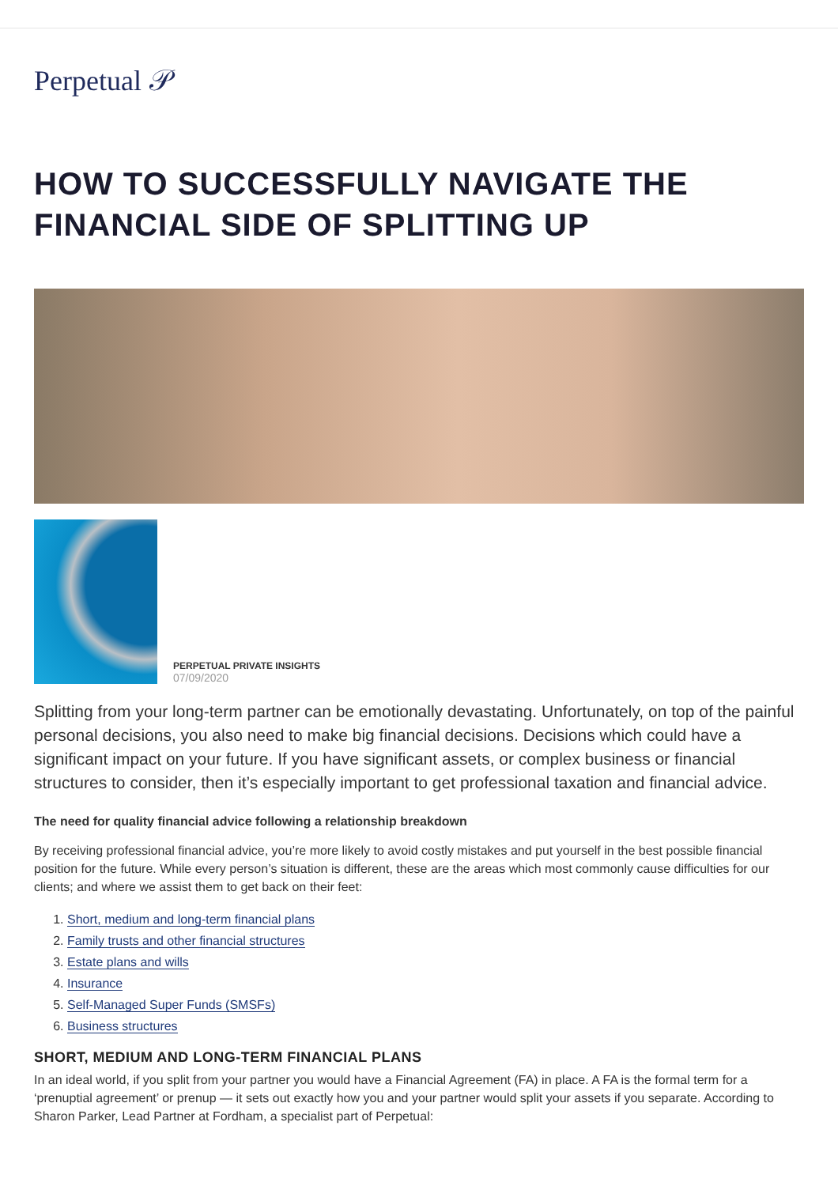Perpetual 𝒫
HOW TO SUCCESSFULLY NAVIGATE THE FINANCIAL SIDE OF SPLITTING UP
PERPETUAL PRIVATE INSIGHTS
07/09/2020
Splitting from your long-term partner can be emotionally devastating. Unfortunately, on top of the painful personal decisions, you also need to make big financial decisions. Decisions which could have a significant impact on your future. If you have significant assets, or complex business or financial structures to consider, then it’s especially important to get professional taxation and financial advice.
The need for quality financial advice following a relationship breakdown
By receiving professional financial advice, you’re more likely to avoid costly mistakes and put yourself in the best possible financial position for the future. While every person’s situation is different, these are the areas which most commonly cause difficulties for our clients; and where we assist them to get back on their feet:
1. Short, medium and long-term financial plans
2. Family trusts and other financial structures
3. Estate plans and wills
4. Insurance
5. Self-Managed Super Funds (SMSFs)
6. Business structures
SHORT, MEDIUM AND LONG-TERM FINANCIAL PLANS
In an ideal world, if you split from your partner you would have a Financial Agreement (FA) in place. A FA is the formal term for a ‘prenuptial agreement’ or prenup — it sets out exactly how you and your partner would split your assets if you separate. According to Sharon Parker, Lead Partner at Fordham, a specialist part of Perpetual: